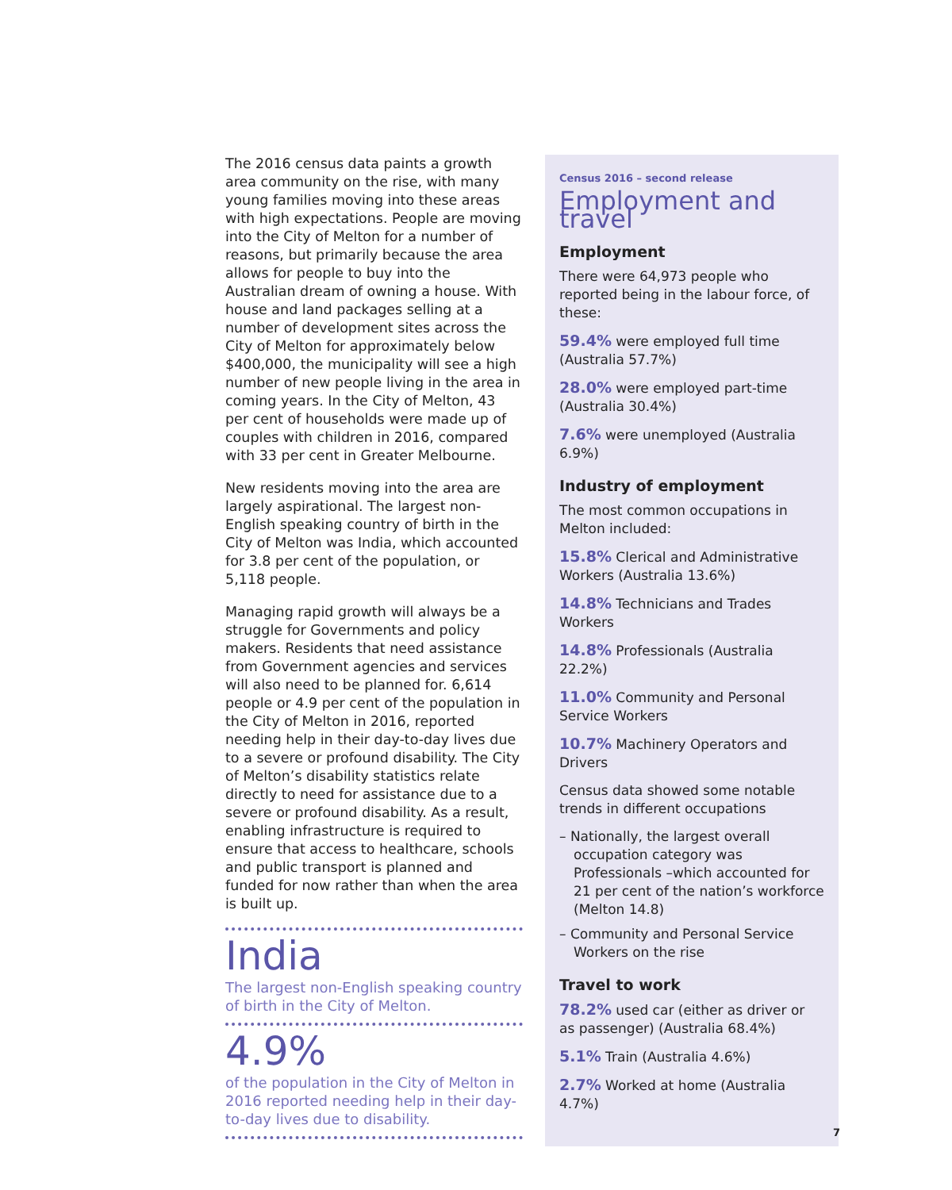The 2016 census data paints a growth area community on the rise, with many young families moving into these areas with high expectations. People are moving into the City of Melton for a number of reasons, but primarily because the area allows for people to buy into the Australian dream of owning a house. With house and land packages selling at a number of development sites across the City of Melton for approximately below $400,000, the municipality will see a high number of new people living in the area in coming years. In the City of Melton, 43 per cent of households were made up of couples with children in 2016, compared with 33 per cent in Greater Melbourne.
New residents moving into the area are largely aspirational. The largest non-English speaking country of birth in the City of Melton was India, which accounted for 3.8 per cent of the population, or 5,118 people.
Managing rapid growth will always be a struggle for Governments and policy makers. Residents that need assistance from Government agencies and services will also need to be planned for. 6,614 people or 4.9 per cent of the population in the City of Melton in 2016, reported needing help in their day-to-day lives due to a severe or profound disability. The City of Melton’s disability statistics relate directly to need for assistance due to a severe or profound disability. As a result, enabling infrastructure is required to ensure that access to healthcare, schools and public transport is planned and funded for now rather than when the area is built up.
India
The largest non-English speaking country of birth in the City of Melton.
4.9%
of the population in the City of Melton in 2016 reported needing help in their day-to-day lives due to disability.
Census 2016 – second release
Employment and travel
Employment
There were 64,973 people who reported being in the labour force, of these:
59.4% were employed full time (Australia 57.7%)
28.0% were employed part-time (Australia 30.4%)
7.6% were unemployed (Australia 6.9%)
Industry of employment
The most common occupations in Melton included:
15.8% Clerical and Administrative Workers (Australia 13.6%)
14.8% Technicians and Trades Workers
14.8% Professionals (Australia 22.2%)
11.0% Community and Personal Service Workers
10.7% Machinery Operators and Drivers
Census data showed some notable trends in different occupations
– Nationally, the largest overall occupation category was Professionals –which accounted for 21 per cent of the nation’s workforce (Melton 14.8)
– Community and Personal Service Workers on the rise
Travel to work
78.2% used car (either as driver or as passenger) (Australia 68.4%)
5.1% Train (Australia 4.6%)
2.7% Worked at home (Australia 4.7%)
7